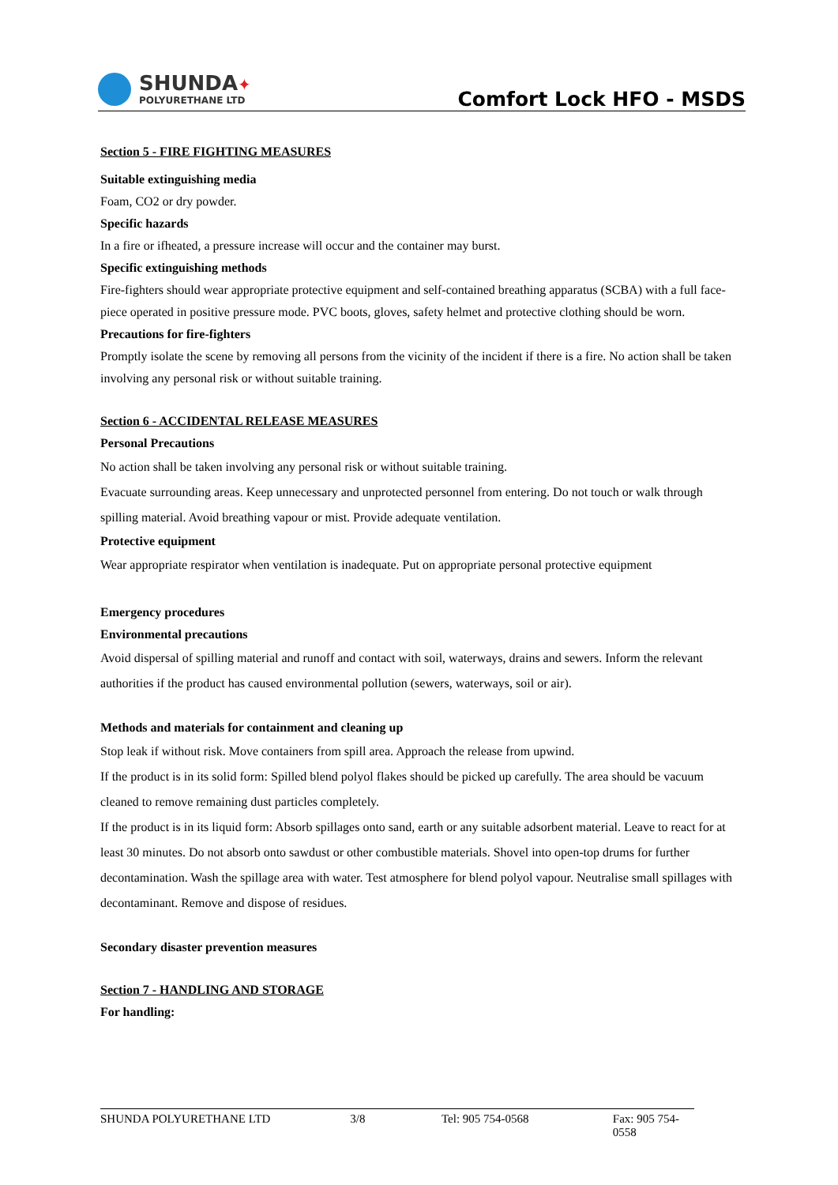SHUNDA✦
POLYURETHANE LTD
Comfort Lock HFO - MSDS
Section 5 - FIRE FIGHTING MEASURES
Suitable extinguishing media
Foam, CO2 or dry powder.
Specific hazards
In a fire or ifheated, a pressure increase will occur and the container may burst.
Specific extinguishing methods
Fire-fighters should wear appropriate protective equipment and self-contained breathing apparatus (SCBA) with a full face-piece operated in positive pressure mode. PVC boots, gloves, safety helmet and protective clothing should be worn.
Precautions for fire-fighters
Promptly isolate the scene by removing all persons from the vicinity of the incident if there is a fire. No action shall be taken involving any personal risk or without suitable training.
Section 6 - ACCIDENTAL RELEASE MEASURES
Personal Precautions
No action shall be taken involving any personal risk or without suitable training.
Evacuate surrounding areas. Keep unnecessary and unprotected personnel from entering. Do not touch or walk through spilling material. Avoid breathing vapour or mist. Provide adequate ventilation.
Protective equipment
Wear appropriate respirator when ventilation is inadequate. Put on appropriate personal protective equipment
Emergency procedures
Environmental precautions
Avoid dispersal of spilling material and runoff and contact with soil, waterways, drains and sewers. Inform the relevant authorities if the product has caused environmental pollution (sewers, waterways, soil or air).
Methods and materials for containment and cleaning up
Stop leak if without risk. Move containers from spill area. Approach the release from upwind.
If the product is in its solid form: Spilled blend polyol flakes should be picked up carefully. The area should be vacuum cleaned to remove remaining dust particles completely.
If the product is in its liquid form: Absorb spillages onto sand, earth or any suitable adsorbent material. Leave to react for at least 30 minutes. Do not absorb onto sawdust or other combustible materials. Shovel into open-top drums for further decontamination. Wash the spillage area with water. Test atmosphere for blend polyol vapour. Neutralise small spillages with decontaminant. Remove and dispose of residues.
Secondary disaster prevention measures
Section 7 - HANDLING AND STORAGE
For handling:
SHUNDA POLYURETHANE LTD 3/8 Tel: 905 754-0568 Fax: 905 754-0558